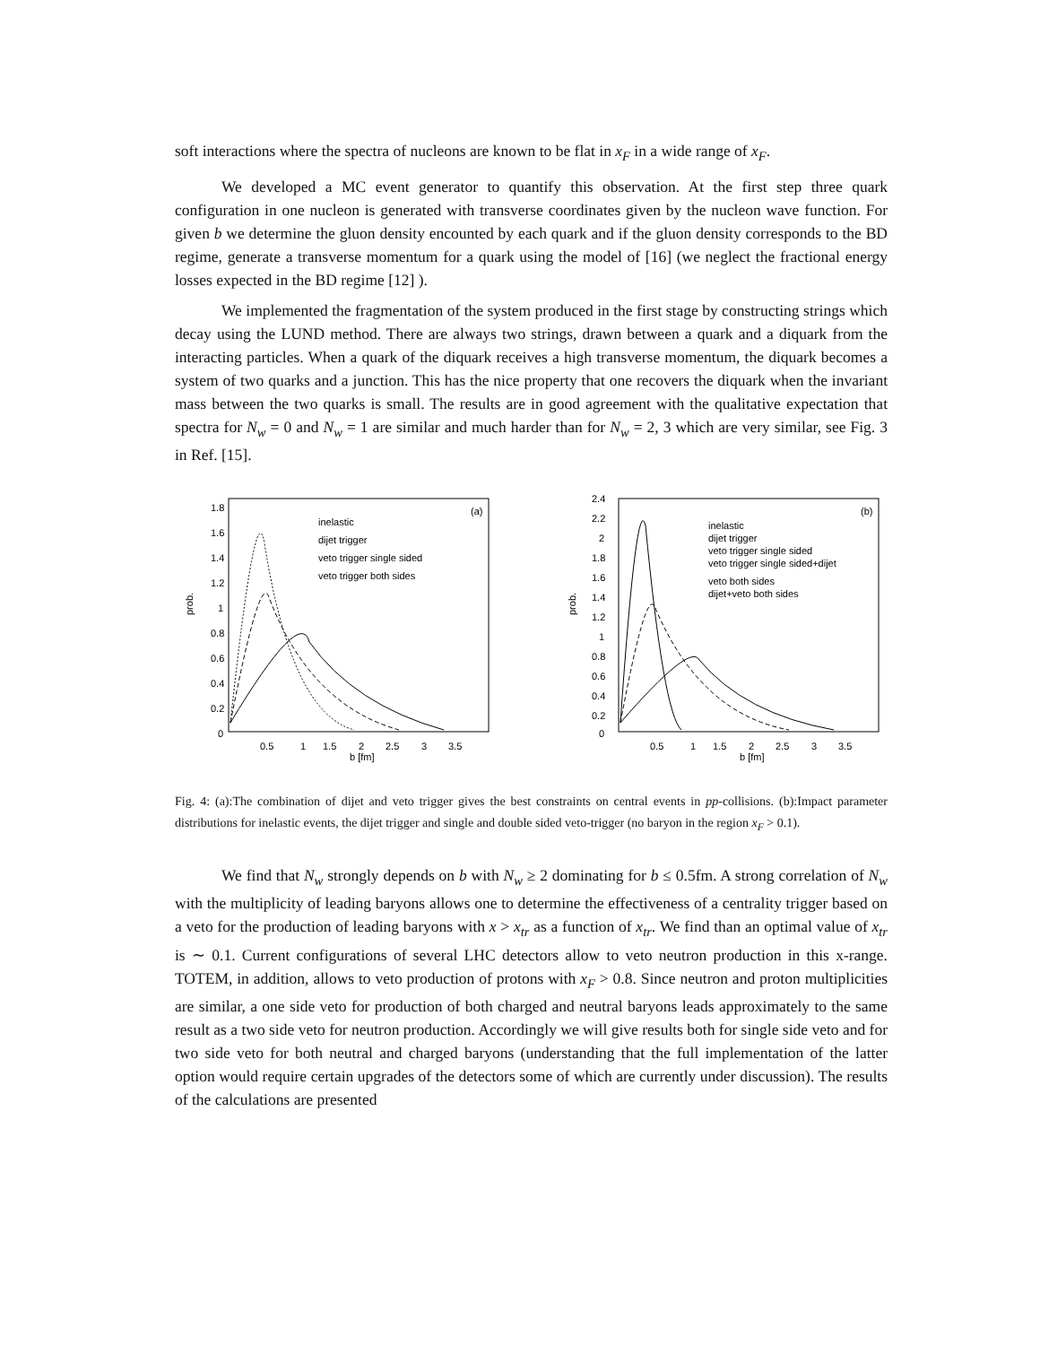soft interactions where the spectra of nucleons are known to be flat in x<sub>F</sub> in a wide range of x<sub>F</sub>.
We developed a MC event generator to quantify this observation. At the first step three quark configuration in one nucleon is generated with transverse coordinates given by the nucleon wave function. For given b we determine the gluon density encounted by each quark and if the gluon density corresponds to the BD regime, generate a transverse momentum for a quark using the model of [16] (we neglect the fractional energy losses expected in the BD regime [12] ).
We implemented the fragmentation of the system produced in the first stage by constructing strings which decay using the LUND method. There are always two strings, drawn between a quark and a diquark from the interacting particles. When a quark of the diquark receives a high transverse momentum, the diquark becomes a system of two quarks and a junction. This has the nice property that one recovers the diquark when the invariant mass between the two quarks is small. The results are in good agreement with the qualitative expectation that spectra for N<sub>w</sub> = 0 and N<sub>w</sub> = 1 are similar and much harder than for N<sub>w</sub> = 2, 3 which are very similar, see Fig. 3 in Ref. [15].
prob.
1.8
1.6
1.4
1.2
1
0.8
0.6
0.4
0.2
0
0.5
1
1.5
2
2.5
3
3.5
b [fm]
(a)
inelastic
dijet trigger
veto trigger single sided
veto trigger both sides
prob.
2.4
2.2
2
1.8
1.6
1.4
1.2
1
0.8
0.6
0.4
0.2
0
0.5
1
1.5
2
2.5
3
3.5
b [fm]
(b)
inelastic
dijet trigger
veto trigger single sided
veto trigger single sided+dijet
veto both sides
dijet+veto both sides
Fig. 4: (a):The combination of dijet and veto trigger gives the best constraints on central events in pp-collisions. (b):Impact parameter distributions for inelastic events, the dijet trigger and single and double sided veto-trigger (no baryon in the region x<sub>F</sub> > 0.1).
We find that N<sub>w</sub> strongly depends on b with N<sub>w</sub> ≥ 2 dominating for b ≤ 0.5fm. A strong correlation of N<sub>w</sub> with the multiplicity of leading baryons allows one to determine the effectiveness of a centrality trigger based on a veto for the production of leading baryons with x > x<sub>tr</sub> as a function of x<sub>tr</sub>. We find than an optimal value of x<sub>tr</sub> is ∼ 0.1. Current configurations of several LHC detectors allow to veto neutron production in this x-range. TOTEM, in addition, allows to veto production of protons with x<sub>F</sub> > 0.8. Since neutron and proton multiplicities are similar, a one side veto for production of both charged and neutral baryons leads approximately to the same result as a two side veto for neutron production. Accordingly we will give results both for single side veto and for two side veto for both neutral and charged baryons (understanding that the full implementation of the latter option would require certain upgrades of the detectors some of which are currently under discussion). The results of the calculations are presented